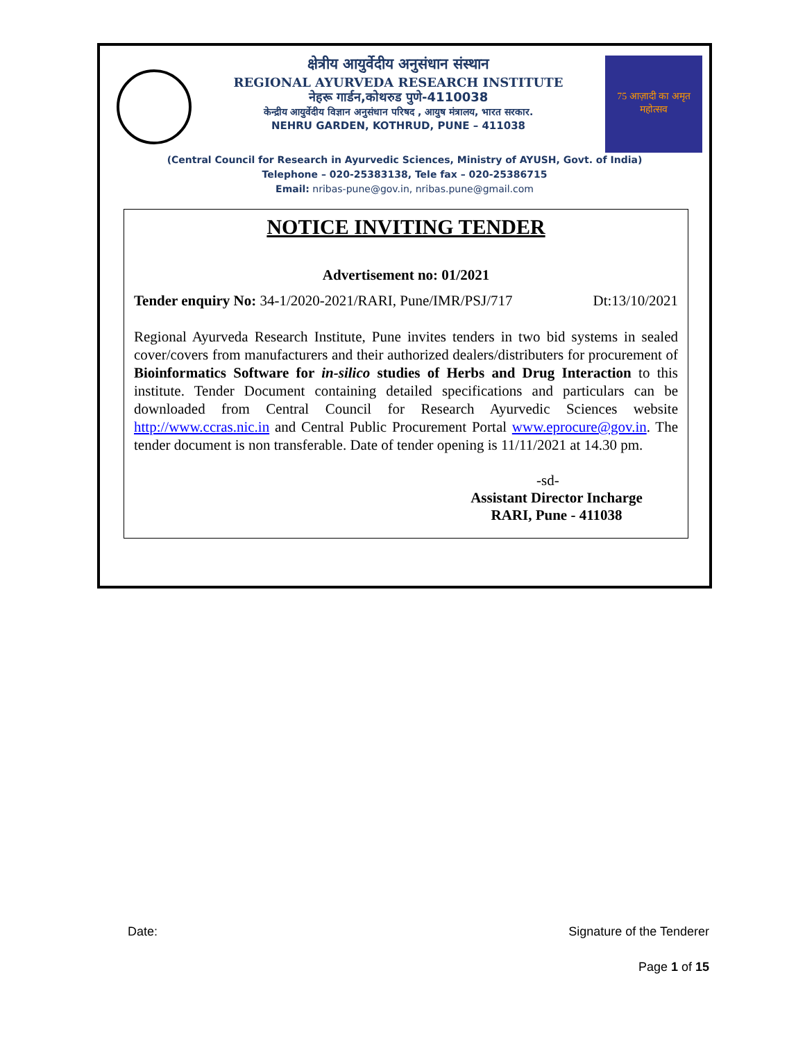क्षेत्रीय आयुर्वेदीय अनुसंधान संस्थान
REGIONAL AYURVEDA RESEARCH INSTITUTE
नेहरू गार्डन,कोथरुड पुणे-4110038
केन्द्रीय आयुर्वेदीय विज्ञान अनुसंधान परिषद , आयुष मंत्रालय, भारत सरकार.
NEHRU GARDEN, KOTHRUD, PUNE – 411038
75 आज़ादी का अमृत महोत्सव
(Central Council for Research in Ayurvedic Sciences, Ministry of AYUSH, Govt. of India)
Telephone – 020-25383138, Tele fax – 020-25386715
Email: nribas-pune@gov.in, nribas.pune@gmail.com
NOTICE INVITING TENDER
Advertisement no: 01/2021
Tender enquiry No: 34-1/2020-2021/RARI, Pune/IMR/PSJ/717 Dt:13/10/2021
Regional Ayurveda Research Institute, Pune invites tenders in two bid systems in sealed cover/covers from manufacturers and their authorized dealers/distributers for procurement of Bioinformatics Software for in-silico studies of Herbs and Drug Interaction to this institute. Tender Document containing detailed specifications and particulars can be downloaded from Central Council for Research Ayurvedic Sciences website http://www.ccras.nic.in and Central Public Procurement Portal www.eprocure@gov.in. The tender document is non transferable. Date of tender opening is 11/11/2021 at 14.30 pm.
-sd-
Assistant Director Incharge
RARI, Pune - 411038
Date: Signature of the Tenderer
Page 1 of 15